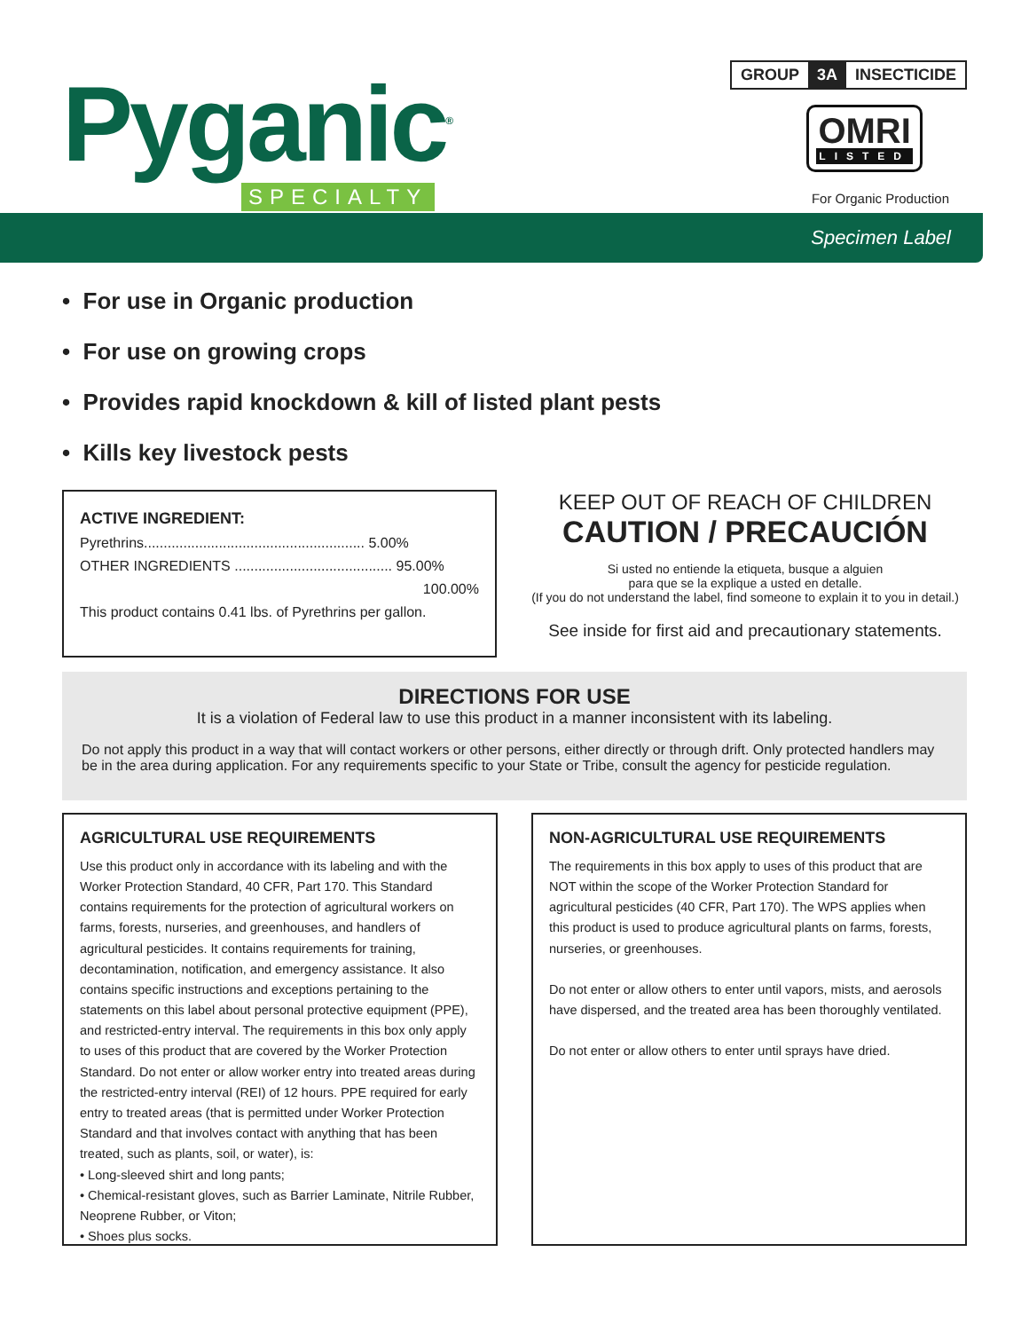Pyganic<sup>®</sup>
SPECIALTY
GROUP 3A INSECTICIDE
OMRI
LISTED
For Organic Production
Specimen Label
• For use in Organic production
• For use on growing crops
• Provides rapid knockdown & kill of listed plant pests
• Kills key livestock pests
ACTIVE INGREDIENT:
Pyrethrins........................................................ 5.00%
OTHER INGREDIENTS ........................................ 95.00%
100.00%
This product contains 0.41 lbs. of Pyrethrins per gallon.
KEEP OUT OF REACH OF CHILDREN
CAUTION / PRECAUCIÓN
Si usted no entiende la etiqueta, busque a alguien
para que se la explique a usted en detalle.
(If you do not understand the label, find someone to explain it to you in detail.)
See inside for first aid and precautionary statements.
DIRECTIONS FOR USE
It is a violation of Federal law to use this product in a manner inconsistent with its labeling.
Do not apply this product in a way that will contact workers or other persons, either directly or through drift. Only protected handlers may be in the area during application. For any requirements specific to your State or Tribe, consult the agency for pesticide regulation.
AGRICULTURAL USE REQUIREMENTS
Use this product only in accordance with its labeling and with the Worker Protection Standard, 40 CFR, Part 170. This Standard contains requirements for the protection of agricultural workers on farms, forests, nurseries, and greenhouses, and handlers of agricultural pesticides. It contains requirements for training, decontamination, notification, and emergency assistance. It also contains specific instructions and exceptions pertaining to the statements on this label about personal protective equipment (PPE), and restricted-entry interval. The requirements in this box only apply to uses of this product that are covered by the Worker Protection Standard. Do not enter or allow worker entry into treated areas during the restricted-entry interval (REI) of 12 hours. PPE required for early entry to treated areas (that is permitted under Worker Protection Standard and that involves contact with anything that has been treated, such as plants, soil, or water), is:
• Long-sleeved shirt and long pants;
• Chemical-resistant gloves, such as Barrier Laminate, Nitrile Rubber, Neoprene Rubber, or Viton;
• Shoes plus socks.
NON-AGRICULTURAL USE REQUIREMENTS
The requirements in this box apply to uses of this product that are NOT within the scope of the Worker Protection Standard for agricultural pesticides (40 CFR, Part 170). The WPS applies when this product is used to produce agricultural plants on farms, forests, nurseries, or greenhouses.
Do not enter or allow others to enter until vapors, mists, and aerosols have dispersed, and the treated area has been thoroughly ventilated.
Do not enter or allow others to enter until sprays have dried.